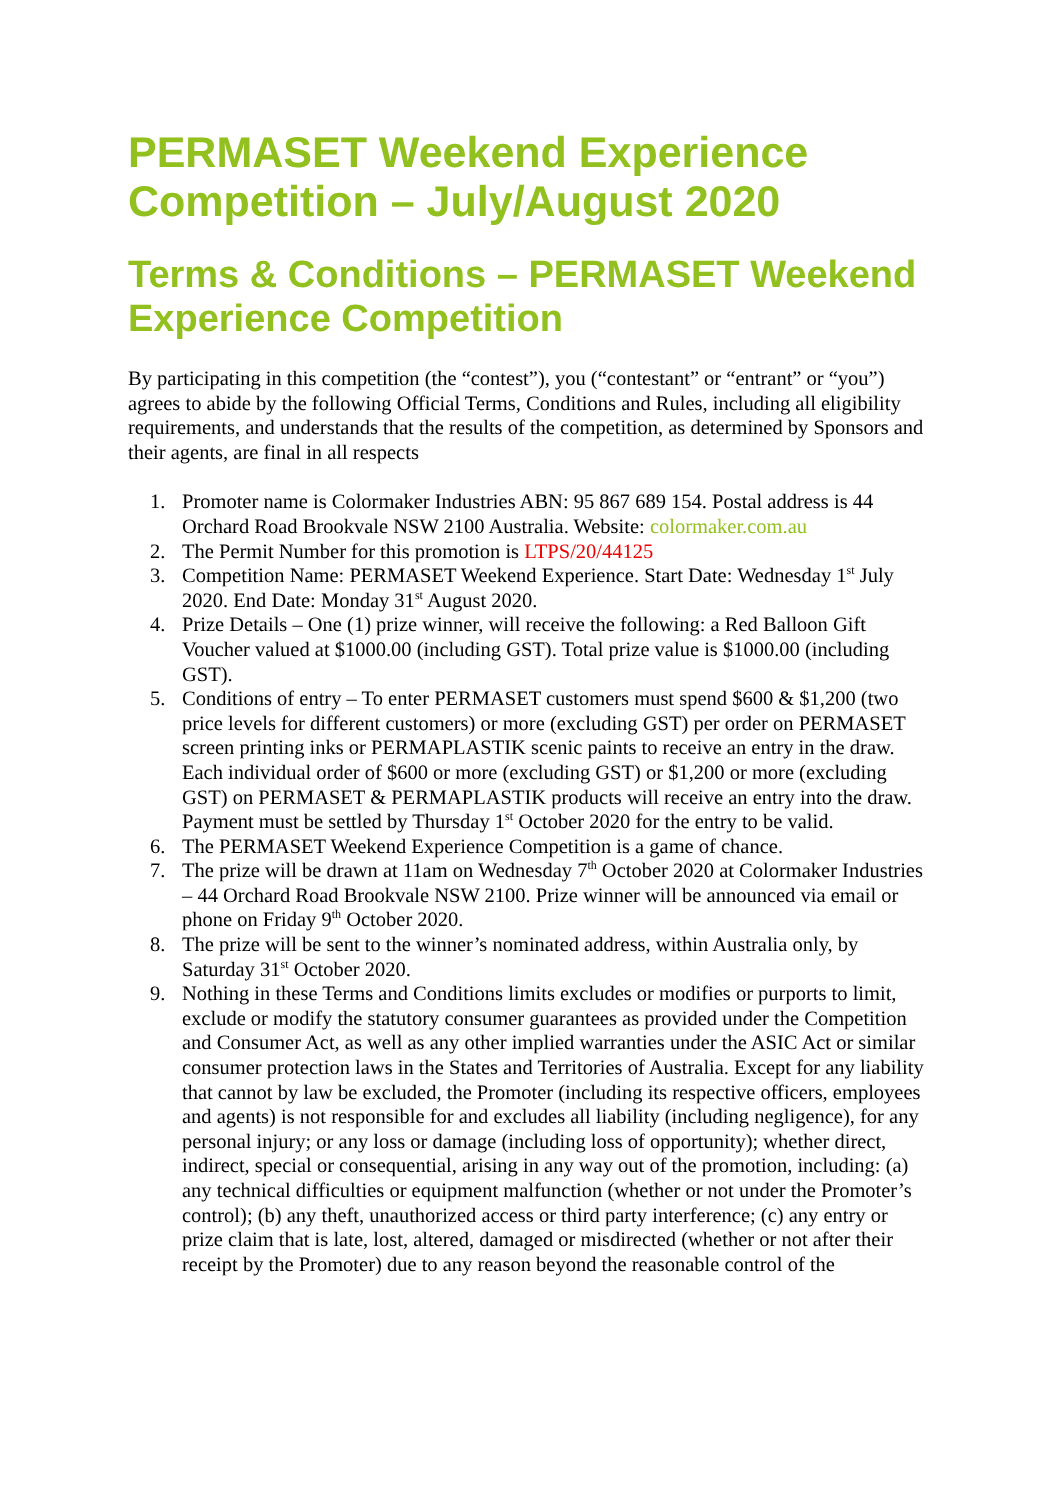PERMASET Weekend Experience Competition – July/August 2020
Terms & Conditions – PERMASET Weekend Experience Competition
By participating in this competition (the “contest”), you (“contestant” or “entrant” or “you”) agrees to abide by the following Official Terms, Conditions and Rules, including all eligibility requirements, and understands that the results of the competition, as determined by Sponsors and their agents, are final in all respects
1. Promoter name is Colormaker Industries ABN: 95 867 689 154. Postal address is 44 Orchard Road Brookvale NSW 2100 Australia. Website: colormaker.com.au
2. The Permit Number for this promotion is LTPS/20/44125
3. Competition Name: PERMASET Weekend Experience. Start Date: Wednesday 1<sup>st</sup> July 2020. End Date: Monday 31<sup>st</sup> August 2020.
4. Prize Details – One (1) prize winner, will receive the following: a Red Balloon Gift Voucher valued at $1000.00 (including GST). Total prize value is $1000.00 (including GST).
5. Conditions of entry – To enter PERMASET customers must spend $600 & $1,200 (two price levels for different customers) or more (excluding GST) per order on PERMASET screen printing inks or PERMAPLASTIK scenic paints to receive an entry in the draw. Each individual order of $600 or more (excluding GST) or $1,200 or more (excluding GST) on PERMASET & PERMAPLASTIK products will receive an entry into the draw. Payment must be settled by Thursday 1<sup>st</sup> October 2020 for the entry to be valid.
6. The PERMASET Weekend Experience Competition is a game of chance.
7. The prize will be drawn at 11am on Wednesday 7<sup>th</sup> October 2020 at Colormaker Industries – 44 Orchard Road Brookvale NSW 2100. Prize winner will be announced via email or phone on Friday 9<sup>th</sup> October 2020.
8. The prize will be sent to the winner’s nominated address, within Australia only, by Saturday 31<sup>st</sup> October 2020.
9. Nothing in these Terms and Conditions limits excludes or modifies or purports to limit, exclude or modify the statutory consumer guarantees as provided under the Competition and Consumer Act, as well as any other implied warranties under the ASIC Act or similar consumer protection laws in the States and Territories of Australia. Except for any liability that cannot by law be excluded, the Promoter (including its respective officers, employees and agents) is not responsible for and excludes all liability (including negligence), for any personal injury; or any loss or damage (including loss of opportunity); whether direct, indirect, special or consequential, arising in any way out of the promotion, including: (a) any technical difficulties or equipment malfunction (whether or not under the Promoter’s control); (b) any theft, unauthorized access or third party interference; (c) any entry or prize claim that is late, lost, altered, damaged or misdirected (whether or not after their receipt by the Promoter) due to any reason beyond the reasonable control of the